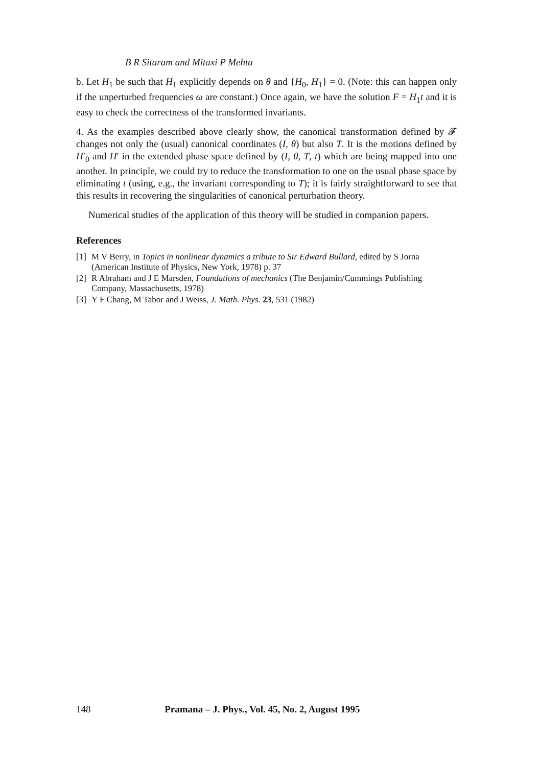B R Sitaram and Mitaxi P Mehta
b. Let H<sub>1</sub> be such that H<sub>1</sub> explicitly depends on θ and {H<sub>0</sub>, H<sub>1</sub>} = 0. (Note: this can happen only if the unperturbed frequencies ω are constant.) Once again, we have the solution F = H<sub>1</sub>t and it is easy to check the correctness of the transformed invariants.
4. As the examples described above clearly show, the canonical transformation defined by 𝓕 changes not only the (usual) canonical coordinates (I, θ) but also T. It is the motions defined by H′<sub>0</sub> and H′ in the extended phase space defined by (I, θ, T, t) which are being mapped into one another. In principle, we could try to reduce the transformation to one on the usual phase space by eliminating t (using, e.g., the invariant corresponding to T); it is fairly straightforward to see that this results in recovering the singularities of canonical perturbation theory.
Numerical studies of the application of this theory will be studied in companion papers.
References
[1] M V Berry, in Topics in nonlinear dynamics a tribute to Sir Edward Bullard, edited by S Jorna (American Institute of Physics, New York, 1978) p. 37
[2] R Abraham and J E Marsden, Foundations of mechanics (The Benjamin/Cummings Publishing Company, Massachusetts, 1978)
[3] Y F Chang, M Tabor and J Weiss, J. Math. Phys. 23, 531 (1982)
148 Pramana – J. Phys., Vol. 45, No. 2, August 1995